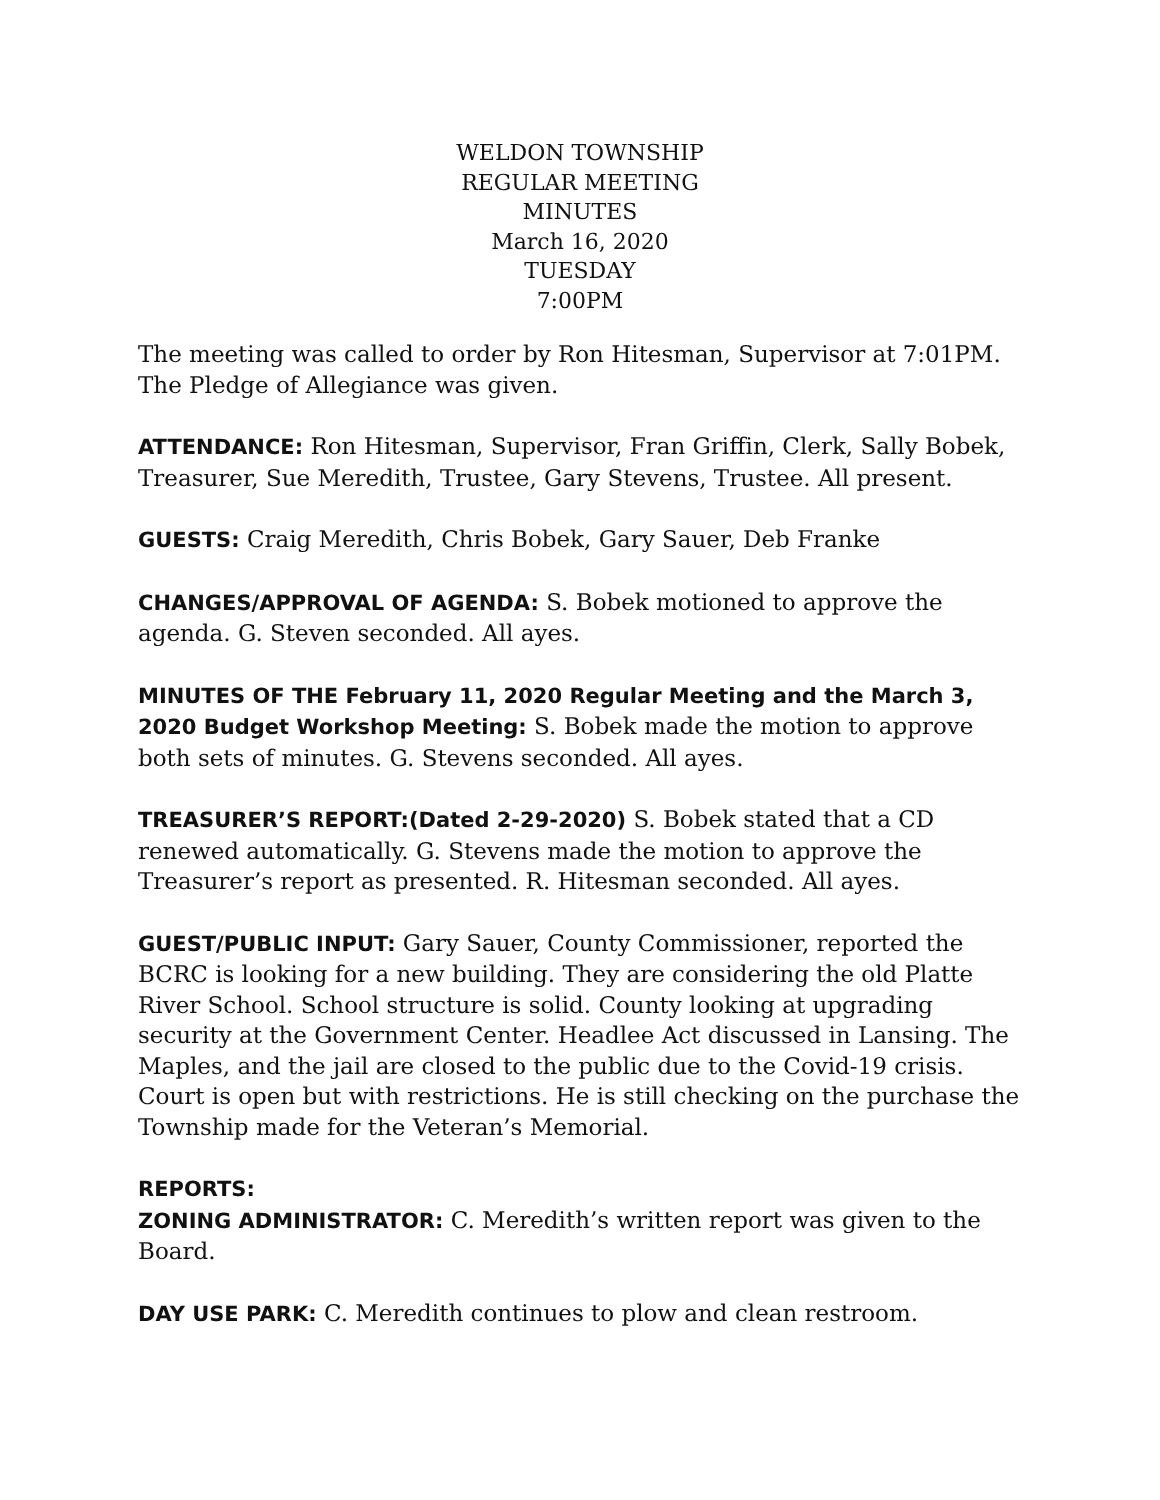WELDON TOWNSHIP
REGULAR MEETING
MINUTES
March 16, 2020
TUESDAY
7:00PM
The meeting was called to order by Ron Hitesman, Supervisor at 7:01PM. The Pledge of Allegiance was given.
ATTENDANCE: Ron Hitesman, Supervisor, Fran Griffin, Clerk, Sally Bobek, Treasurer, Sue Meredith, Trustee, Gary Stevens, Trustee. All present.
GUESTS: Craig Meredith, Chris Bobek, Gary Sauer, Deb Franke
CHANGES/APPROVAL OF AGENDA: S. Bobek motioned to approve the agenda. G. Steven seconded. All ayes.
MINUTES OF THE February 11, 2020 Regular Meeting and the March 3, 2020 Budget Workshop Meeting: S. Bobek made the motion to approve both sets of minutes. G. Stevens seconded. All ayes.
TREASURER’S REPORT:(Dated 2-29-2020) S. Bobek stated that a CD renewed automatically. G. Stevens made the motion to approve the Treasurer’s report as presented. R. Hitesman seconded. All ayes.
GUEST/PUBLIC INPUT: Gary Sauer, County Commissioner, reported the BCRC is looking for a new building. They are considering the old Platte River School. School structure is solid. County looking at upgrading security at the Government Center. Headlee Act discussed in Lansing. The Maples, and the jail are closed to the public due to the Covid-19 crisis. Court is open but with restrictions. He is still checking on the purchase the Township made for the Veteran’s Memorial.
REPORTS:
ZONING ADMINISTRATOR: C. Meredith’s written report was given to the Board.
DAY USE PARK: C. Meredith continues to plow and clean restroom.